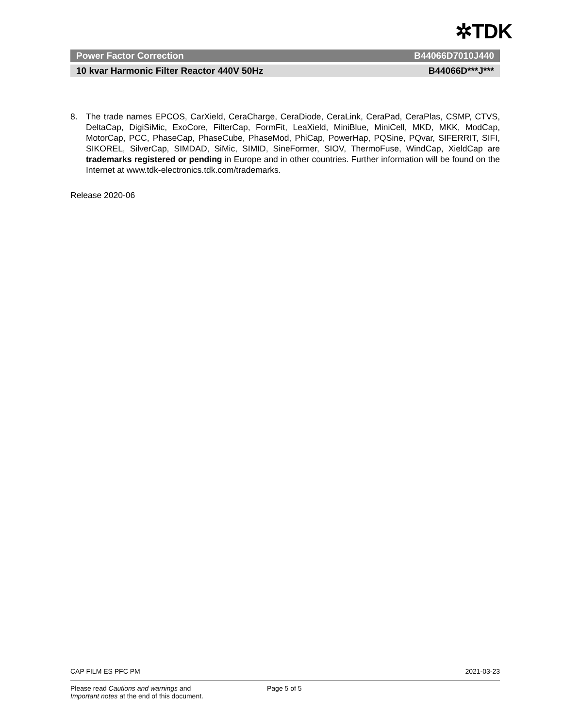✲TDK
Power Factor Correction B44066D7010J440
10 kvar Harmonic Filter Reactor 440V 50Hz B44066D***J***
8. The trade names EPCOS, CarXield, CeraCharge, CeraDiode, CeraLink, CeraPad, CeraPlas, CSMP, CTVS, DeltaCap, DigiSiMic, ExoCore, FilterCap, FormFit, LeaXield, MiniBlue, MiniCell, MKD, MKK, ModCap, MotorCap, PCC, PhaseCap, PhaseCube, PhaseMod, PhiCap, PowerHap, PQSine, PQvar, SIFERRIT, SIFI, SIKOREL, SilverCap, SIMDAD, SiMic, SIMID, SineFormer, SIOV, ThermoFuse, WindCap, XieldCap are trademarks registered or pending in Europe and in other countries. Further information will be found on the Internet at www.tdk-electronics.tdk.com/trademarks.
Release 2020-06
CAP FILM ES PFC PM 2021-03-23
Please read Cautions and warnings and
Important notes at the end of this document.
Page 5 of 5